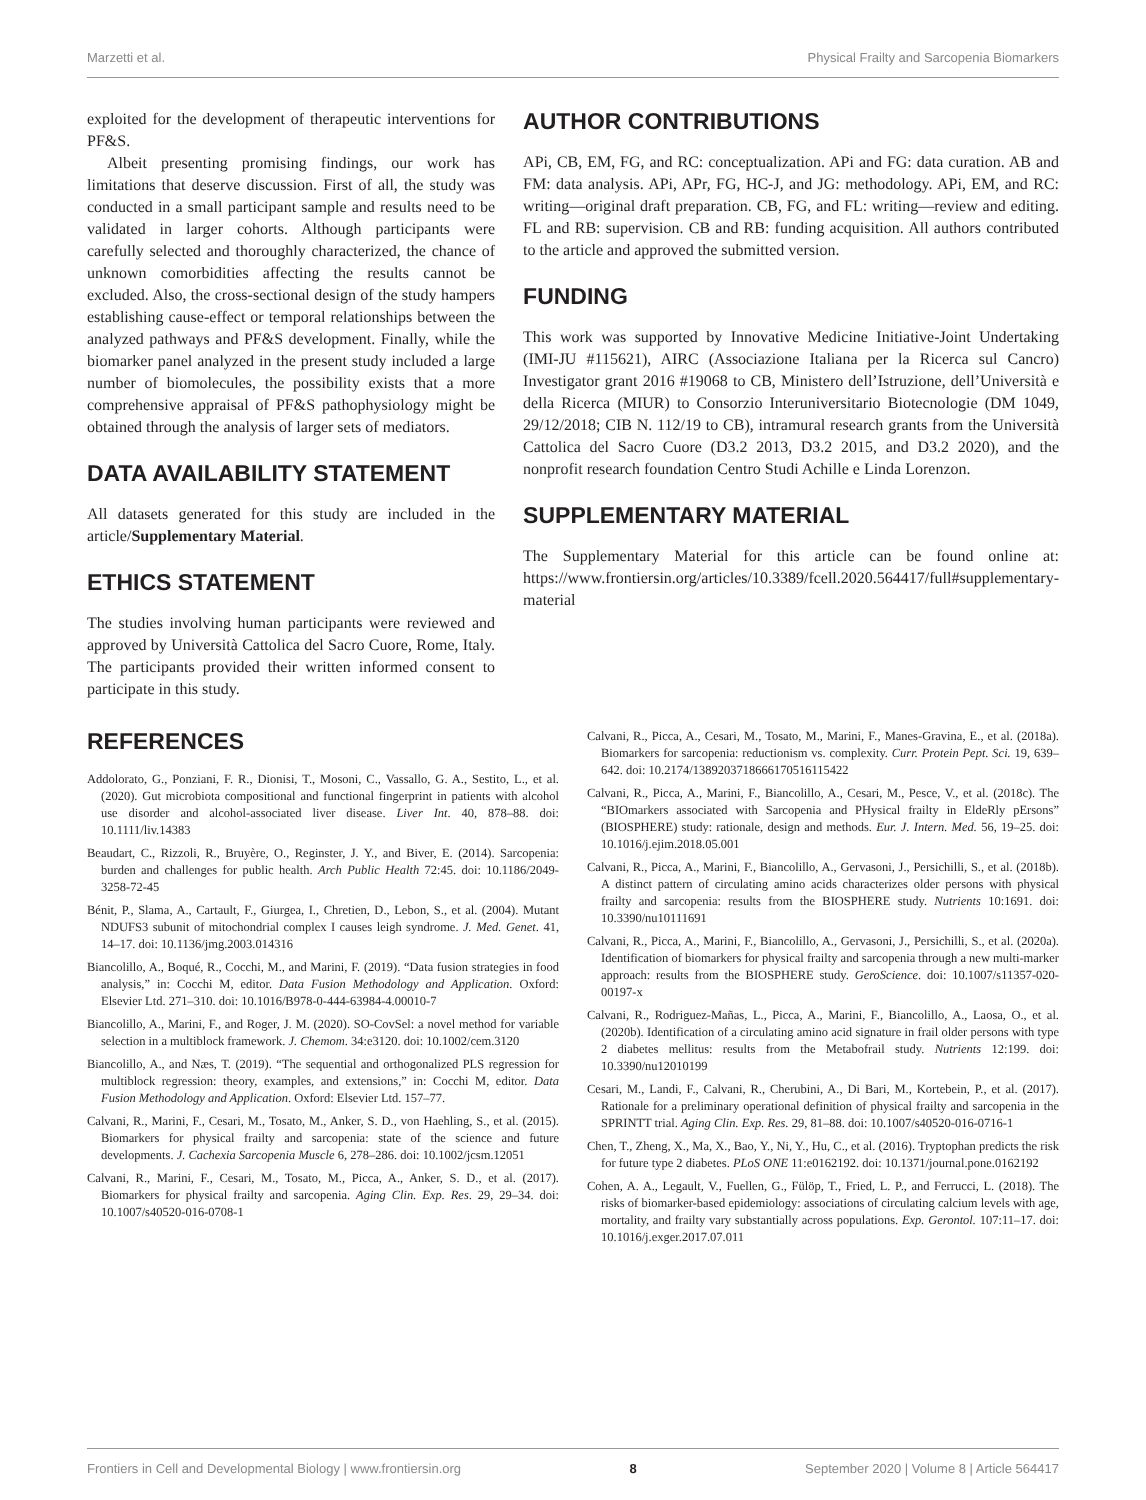Marzetti et al. Physical Frailty and Sarcopenia Biomarkers
exploited for the development of therapeutic interventions for PF&S.
Albeit presenting promising findings, our work has limitations that deserve discussion. First of all, the study was conducted in a small participant sample and results need to be validated in larger cohorts. Although participants were carefully selected and thoroughly characterized, the chance of unknown comorbidities affecting the results cannot be excluded. Also, the cross-sectional design of the study hampers establishing cause-effect or temporal relationships between the analyzed pathways and PF&S development. Finally, while the biomarker panel analyzed in the present study included a large number of biomolecules, the possibility exists that a more comprehensive appraisal of PF&S pathophysiology might be obtained through the analysis of larger sets of mediators.
DATA AVAILABILITY STATEMENT
All datasets generated for this study are included in the article/Supplementary Material.
ETHICS STATEMENT
The studies involving human participants were reviewed and approved by Università Cattolica del Sacro Cuore, Rome, Italy. The participants provided their written informed consent to participate in this study.
AUTHOR CONTRIBUTIONS
APi, CB, EM, FG, and RC: conceptualization. APi and FG: data curation. AB and FM: data analysis. APi, APr, FG, HC-J, and JG: methodology. APi, EM, and RC: writing—original draft preparation. CB, FG, and FL: writing—review and editing. FL and RB: supervision. CB and RB: funding acquisition. All authors contributed to the article and approved the submitted version.
FUNDING
This work was supported by Innovative Medicine Initiative-Joint Undertaking (IMI-JU #115621), AIRC (Associazione Italiana per la Ricerca sul Cancro) Investigator grant 2016 #19068 to CB, Ministero dell’Istruzione, dell’Università e della Ricerca (MIUR) to Consorzio Interuniversitario Biotecnologie (DM 1049, 29/12/2018; CIB N. 112/19 to CB), intramural research grants from the Università Cattolica del Sacro Cuore (D3.2 2013, D3.2 2015, and D3.2 2020), and the nonprofit research foundation Centro Studi Achille e Linda Lorenzon.
SUPPLEMENTARY MATERIAL
The Supplementary Material for this article can be found online at: https://www.frontiersin.org/articles/10.3389/fcell.2020.564417/full#supplementary-material
REFERENCES
Addolorato, G., Ponziani, F. R., Dionisi, T., Mosoni, C., Vassallo, G. A., Sestito, L., et al. (2020). Gut microbiota compositional and functional fingerprint in patients with alcohol use disorder and alcohol-associated liver disease. Liver Int. 40, 878–88. doi: 10.1111/liv.14383
Beaudart, C., Rizzoli, R., Bruyère, O., Reginster, J. Y., and Biver, E. (2014). Sarcopenia: burden and challenges for public health. Arch Public Health 72:45. doi: 10.1186/2049-3258-72-45
Bénit, P., Slama, A., Cartault, F., Giurgea, I., Chretien, D., Lebon, S., et al. (2004). Mutant NDUFS3 subunit of mitochondrial complex I causes leigh syndrome. J. Med. Genet. 41, 14–17. doi: 10.1136/jmg.2003.014316
Biancolillo, A., Boqué, R., Cocchi, M., and Marini, F. (2019). “Data fusion strategies in food analysis,” in: Cocchi M, editor. Data Fusion Methodology and Application. Oxford: Elsevier Ltd. 271–310. doi: 10.1016/B978-0-444-63984-4.00010-7
Biancolillo, A., Marini, F., and Roger, J. M. (2020). SO-CovSel: a novel method for variable selection in a multiblock framework. J. Chemom. 34:e3120. doi: 10.1002/cem.3120
Biancolillo, A., and Næs, T. (2019). “The sequential and orthogonalized PLS regression for multiblock regression: theory, examples, and extensions,” in: Cocchi M, editor. Data Fusion Methodology and Application. Oxford: Elsevier Ltd. 157–77.
Calvani, R., Marini, F., Cesari, M., Tosato, M., Anker, S. D., von Haehling, S., et al. (2015). Biomarkers for physical frailty and sarcopenia: state of the science and future developments. J. Cachexia Sarcopenia Muscle 6, 278–286. doi: 10.1002/jcsm.12051
Calvani, R., Marini, F., Cesari, M., Tosato, M., Picca, A., Anker, S. D., et al. (2017). Biomarkers for physical frailty and sarcopenia. Aging Clin. Exp. Res. 29, 29–34. doi: 10.1007/s40520-016-0708-1
Calvani, R., Picca, A., Cesari, M., Tosato, M., Marini, F., Manes-Gravina, E., et al. (2018a). Biomarkers for sarcopenia: reductionism vs. complexity. Curr. Protein Pept. Sci. 19, 639–642. doi: 10.2174/1389203718666170516115422
Calvani, R., Picca, A., Marini, F., Biancolillo, A., Cesari, M., Pesce, V., et al. (2018c). The “BIOmarkers associated with Sarcopenia and PHysical frailty in EldeRly pErsons” (BIOSPHERE) study: rationale, design and methods. Eur. J. Intern. Med. 56, 19–25. doi: 10.1016/j.ejim.2018.05.001
Calvani, R., Picca, A., Marini, F., Biancolillo, A., Gervasoni, J., Persichilli, S., et al. (2018b). A distinct pattern of circulating amino acids characterizes older persons with physical frailty and sarcopenia: results from the BIOSPHERE study. Nutrients 10:1691. doi: 10.3390/nu10111691
Calvani, R., Picca, A., Marini, F., Biancolillo, A., Gervasoni, J., Persichilli, S., et al. (2020a). Identification of biomarkers for physical frailty and sarcopenia through a new multi-marker approach: results from the BIOSPHERE study. GeroScience. doi: 10.1007/s11357-020-00197-x
Calvani, R., Rodriguez-Mañas, L., Picca, A., Marini, F., Biancolillo, A., Laosa, O., et al. (2020b). Identification of a circulating amino acid signature in frail older persons with type 2 diabetes mellitus: results from the Metabofrail study. Nutrients 12:199. doi: 10.3390/nu12010199
Cesari, M., Landi, F., Calvani, R., Cherubini, A., Di Bari, M., Kortebein, P., et al. (2017). Rationale for a preliminary operational definition of physical frailty and sarcopenia in the SPRINTT trial. Aging Clin. Exp. Res. 29, 81–88. doi: 10.1007/s40520-016-0716-1
Chen, T., Zheng, X., Ma, X., Bao, Y., Ni, Y., Hu, C., et al. (2016). Tryptophan predicts the risk for future type 2 diabetes. PLoS ONE 11:e0162192. doi: 10.1371/journal.pone.0162192
Cohen, A. A., Legault, V., Fuellen, G., Fülöp, T., Fried, L. P., and Ferrucci, L. (2018). The risks of biomarker-based epidemiology: associations of circulating calcium levels with age, mortality, and frailty vary substantially across populations. Exp. Gerontol. 107:11–17. doi: 10.1016/j.exger.2017.07.011
Frontiers in Cell and Developmental Biology | www.frontiersin.org 8 September 2020 | Volume 8 | Article 564417